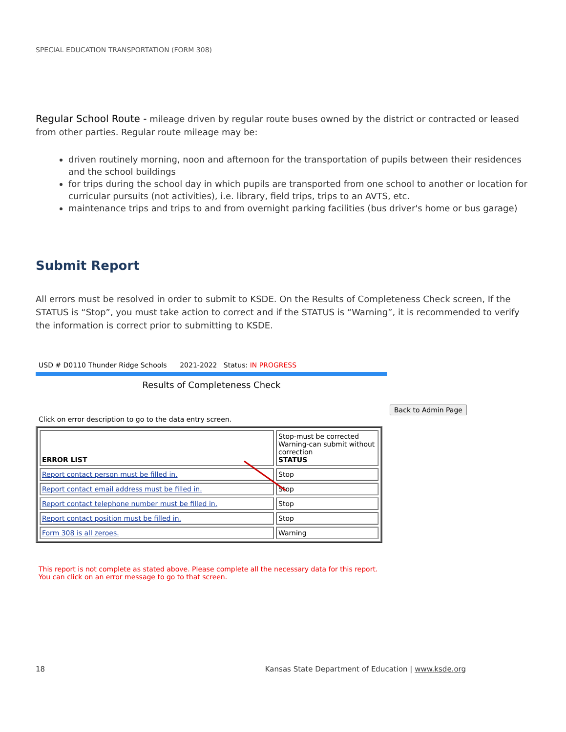SPECIAL EDUCATION TRANSPORTATION (FORM 308)
Regular School Route - mileage driven by regular route buses owned by the district or contracted or leased from other parties. Regular route mileage may be:
driven routinely morning, noon and afternoon for the transportation of pupils between their residences and the school buildings
for trips during the school day in which pupils are transported from one school to another or location for curricular pursuits (not activities), i.e. library, field trips, trips to an AVTS, etc.
maintenance trips and trips to and from overnight parking facilities (bus driver's home or bus garage)
Submit Report
All errors must be resolved in order to submit to KSDE. On the Results of Completeness Check screen, If the STATUS is “Stop”, you must take action to correct and if the STATUS is “Warning”, it is recommended to verify the information is correct prior to submitting to KSDE.
USD # D0110 Thunder Ridge Schools 2021-2022 Status: IN PROGRESS
Results of Completeness Check
Back to Admin Page
Click on error description to go to the data entry screen.
| ERROR LIST | Stop-must be corrected Warning-can submit without correction STATUS |
| Report contact person must be filled in. | Stop |
| Report contact email address must be filled in. | Stop |
| Report contact telephone number must be filled in. | Stop |
| Report contact position must be filled in. | Stop |
| Form 308 is all zeroes. | Warning |
This report is not complete as stated above. Please complete all the necessary data for this report.
You can click on an error message to go to that screen.
18 Kansas State Department of Education | www.ksde.org